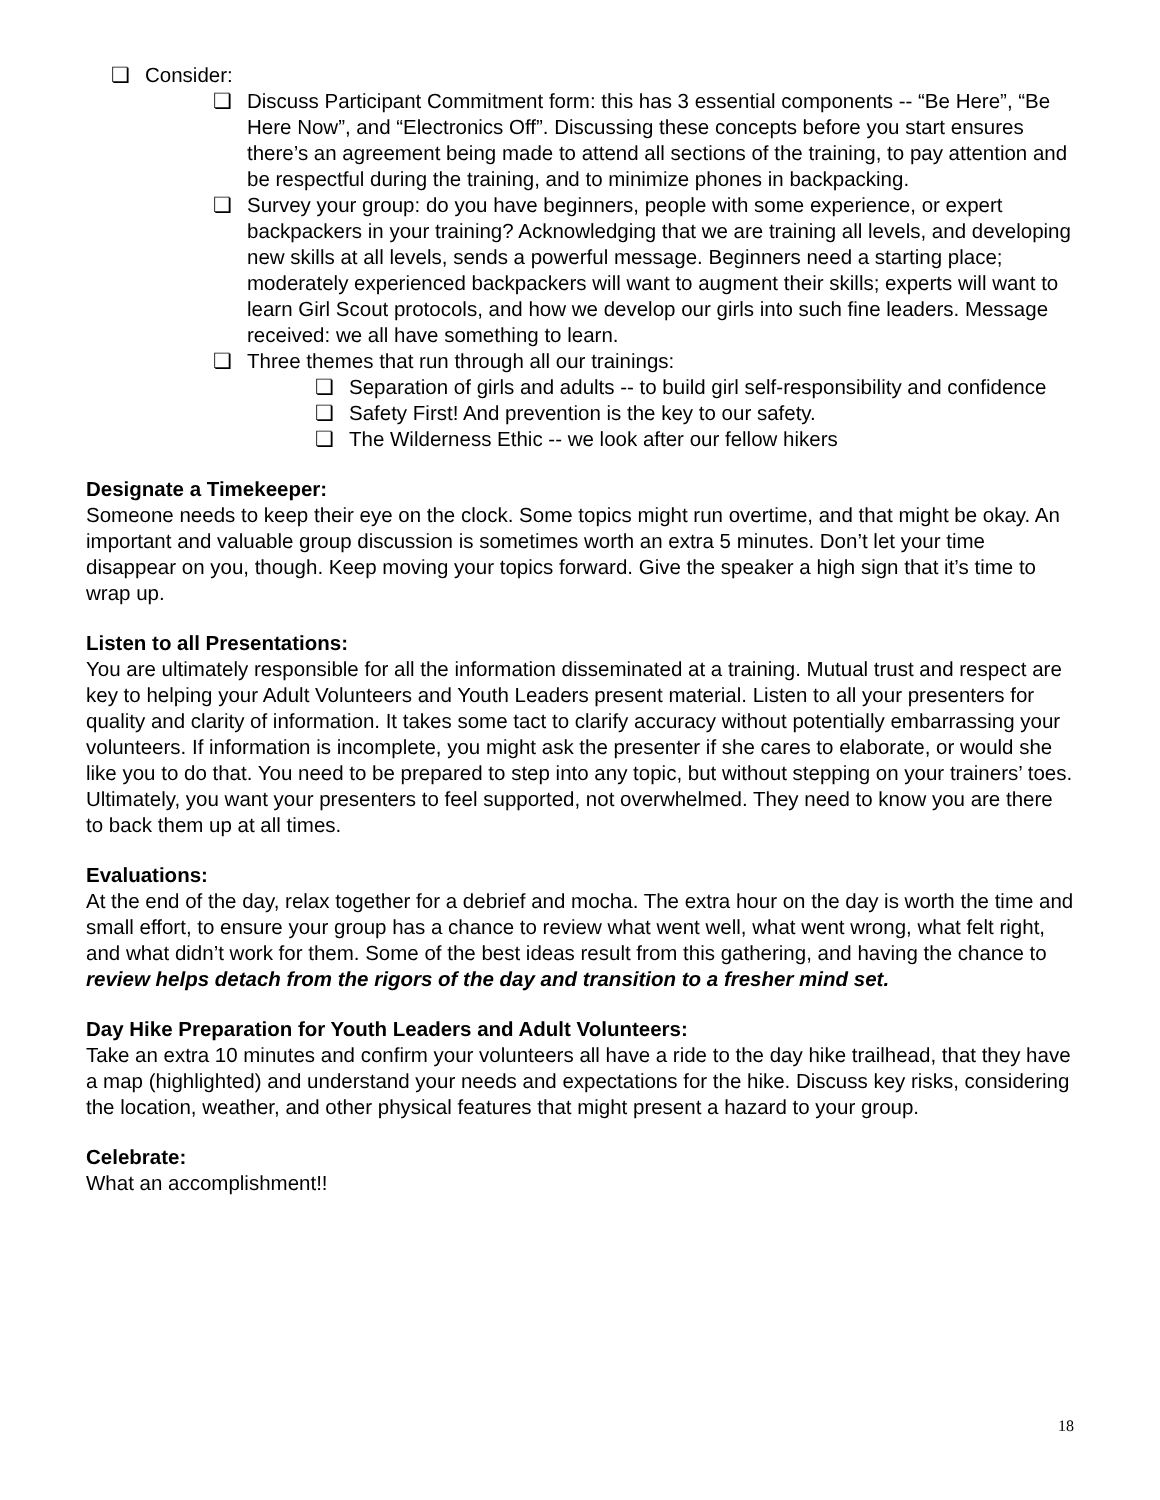❏ Consider:
❏ Discuss Participant Commitment form: this has 3 essential components -- “Be Here”, “Be Here Now”, and “Electronics Off”. Discussing these concepts before you start ensures there’s an agreement being made to attend all sections of the training, to pay attention and be respectful during the training, and to minimize phones in backpacking.
❏ Survey your group: do you have beginners, people with some experience, or expert backpackers in your training? Acknowledging that we are training all levels, and developing new skills at all levels, sends a powerful message. Beginners need a starting place; moderately experienced backpackers will want to augment their skills; experts will want to learn Girl Scout protocols, and how we develop our girls into such fine leaders. Message received: we all have something to learn.
❏ Three themes that run through all our trainings:
❏ Separation of girls and adults -- to build girl self-responsibility and confidence
❏ Safety First! And prevention is the key to our safety.
❏ The Wilderness Ethic -- we look after our fellow hikers
Designate a Timekeeper:
Someone needs to keep their eye on the clock. Some topics might run overtime, and that might be okay. An important and valuable group discussion is sometimes worth an extra 5 minutes. Don’t let your time disappear on you, though. Keep moving your topics forward. Give the speaker a high sign that it’s time to wrap up.
Listen to all Presentations:
You are ultimately responsible for all the information disseminated at a training. Mutual trust and respect are key to helping your Adult Volunteers and Youth Leaders present material. Listen to all your presenters for quality and clarity of information. It takes some tact to clarify accuracy without potentially embarrassing your volunteers. If information is incomplete, you might ask the presenter if she cares to elaborate, or would she like you to do that. You need to be prepared to step into any topic, but without stepping on your trainers’ toes. Ultimately, you want your presenters to feel supported, not overwhelmed. They need to know you are there to back them up at all times.
Evaluations:
At the end of the day, relax together for a debrief and mocha. The extra hour on the day is worth the time and small effort, to ensure your group has a chance to review what went well, what went wrong, what felt right, and what didn’t work for them. Some of the best ideas result from this gathering, and having the chance to review helps detach from the rigors of the day and transition to a fresher mind set.
Day Hike Preparation for Youth Leaders and Adult Volunteers:
Take an extra 10 minutes and confirm your volunteers all have a ride to the day hike trailhead, that they have a map (highlighted) and understand your needs and expectations for the hike. Discuss key risks, considering the location, weather, and other physical features that might present a hazard to your group.
Celebrate:
What an accomplishment!!
18